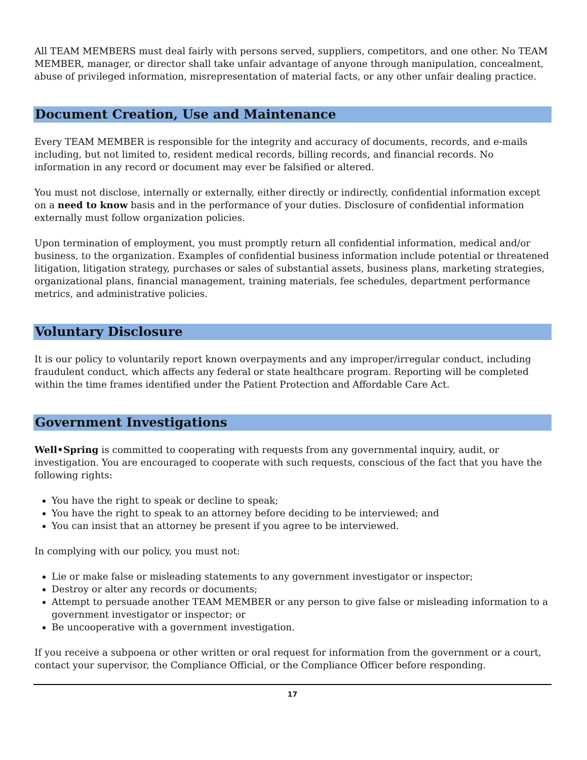All TEAM MEMBERS must deal fairly with persons served, suppliers, competitors, and one other. No TEAM MEMBER, manager, or director shall take unfair advantage of anyone through manipulation, concealment, abuse of privileged information, misrepresentation of material facts, or any other unfair dealing practice.
Document Creation, Use and Maintenance
Every TEAM MEMBER is responsible for the integrity and accuracy of documents, records, and e-mails including, but not limited to, resident medical records, billing records, and financial records. No information in any record or document may ever be falsified or altered.
You must not disclose, internally or externally, either directly or indirectly, confidential information except on a need to know basis and in the performance of your duties. Disclosure of confidential information externally must follow organization policies.
Upon termination of employment, you must promptly return all confidential information, medical and/or business, to the organization. Examples of confidential business information include potential or threatened litigation, litigation strategy, purchases or sales of substantial assets, business plans, marketing strategies, organizational plans, financial management, training materials, fee schedules, department performance metrics, and administrative policies.
Voluntary Disclosure
It is our policy to voluntarily report known overpayments and any improper/irregular conduct, including fraudulent conduct, which affects any federal or state healthcare program. Reporting will be completed within the time frames identified under the Patient Protection and Affordable Care Act.
Government Investigations
Well•Spring is committed to cooperating with requests from any governmental inquiry, audit, or investigation. You are encouraged to cooperate with such requests, conscious of the fact that you have the following rights:
You have the right to speak or decline to speak;
You have the right to speak to an attorney before deciding to be interviewed; and
You can insist that an attorney be present if you agree to be interviewed.
In complying with our policy, you must not:
Lie or make false or misleading statements to any government investigator or inspector;
Destroy or alter any records or documents;
Attempt to persuade another TEAM MEMBER or any person to give false or misleading information to a government investigator or inspector; or
Be uncooperative with a government investigation.
If you receive a subpoena or other written or oral request for information from the government or a court, contact your supervisor, the Compliance Official, or the Compliance Officer before responding.
17